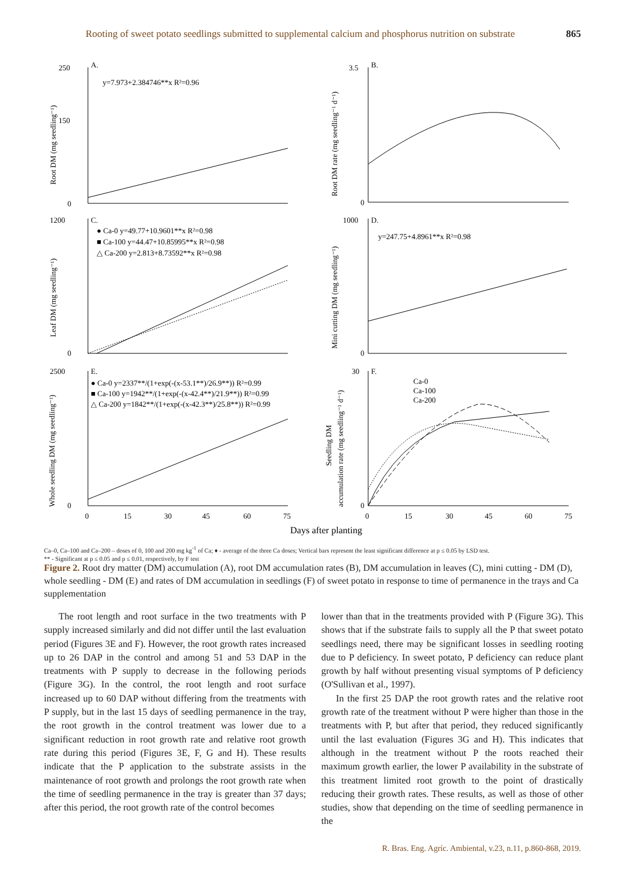Rooting of sweet potato seedlings submitted to supplemental calcium and phosphorus nutrition on substrate 865
250
150
0
A.
y=7.973+2.384746**x R²=0.96
3.5
0
B.
1200
0
C.
● Ca-0 y=49.77+10.9601**x R²=0.98
■ Ca-100 y=44.47+10.85995**x R²=0.98
△ Ca-200 y=2.813+8.73592**x R²=0.98
1000
0
D.
y=247.75+4.8961**x R²=0.98
2500
0
E.
● Ca-0 y=2337**/(1+exp(-(x-53.1**)/26.9**)) R²=0.99
■ Ca-100 y=1942**/(1+exp(-(x-42.4**)/21.9**)) R²=0.99
△ Ca-200 y=1842**/(1+exp(-(x-42.3**)/25.8**)) R²=0.99
30
0
F.
Ca-0
Ca-100
Ca-200
0
15
30
45
60
75
0
15
30
45
60
75
Days after planting
Root DM (mg seedling⁻¹)
Root DM rate (mg seedling⁻¹ d⁻¹)
Leaf DM (mg seedling⁻¹)
Mini cutting DM (mg seedling⁻¹)
Whole seedling DM (mg seedling⁻¹)
Seedling DM
accumulation rate (mg seedling⁻¹ d⁻¹)
Ca–0, Ca–100 and Ca–200 – doses of 0, 100 and 200 mg kg<sup>-1</sup> of Ca; ♦ - average of the three Ca doses; Vertical bars represent the least significant difference at p ≤ 0.05 by LSD test.
** - Significant at p ≤ 0.05 and p ≤ 0.01, respectively, by F test
Figure 2. Root dry matter (DM) accumulation (A), root DM accumulation rates (B), DM accumulation in leaves (C), mini cutting - DM (D), whole seedling - DM (E) and rates of DM accumulation in seedlings (F) of sweet potato in response to time of permanence in the trays and Ca supplementation
The root length and root surface in the two treatments with P supply increased similarly and did not differ until the last evaluation period (Figures 3E and F). However, the root growth rates increased up to 26 DAP in the control and among 51 and 53 DAP in the treatments with P supply to decrease in the following periods (Figure 3G). In the control, the root length and root surface increased up to 60 DAP without differing from the treatments with P supply, but in the last 15 days of seedling permanence in the tray, the root growth in the control treatment was lower due to a significant reduction in root growth rate and relative root growth rate during this period (Figures 3E, F, G and H). These results indicate that the P application to the substrate assists in the maintenance of root growth and prolongs the root growth rate when the time of seedling permanence in the tray is greater than 37 days; after this period, the root growth rate of the control becomes
lower than that in the treatments provided with P (Figure 3G). This shows that if the substrate fails to supply all the P that sweet potato seedlings need, there may be significant losses in seedling rooting due to P deficiency. In sweet potato, P deficiency can reduce plant growth by half without presenting visual symptoms of P deficiency (O'Sullivan et al., 1997).
In the first 25 DAP the root growth rates and the relative root growth rate of the treatment without P were higher than those in the treatments with P, but after that period, they reduced significantly until the last evaluation (Figures 3G and H). This indicates that although in the treatment without P the roots reached their maximum growth earlier, the lower P availability in the substrate of this treatment limited root growth to the point of drastically reducing their growth rates. These results, as well as those of other studies, show that depending on the time of seedling permanence in the
R. Bras. Eng. Agríc. Ambiental, v.23, n.11, p.860-868, 2019.